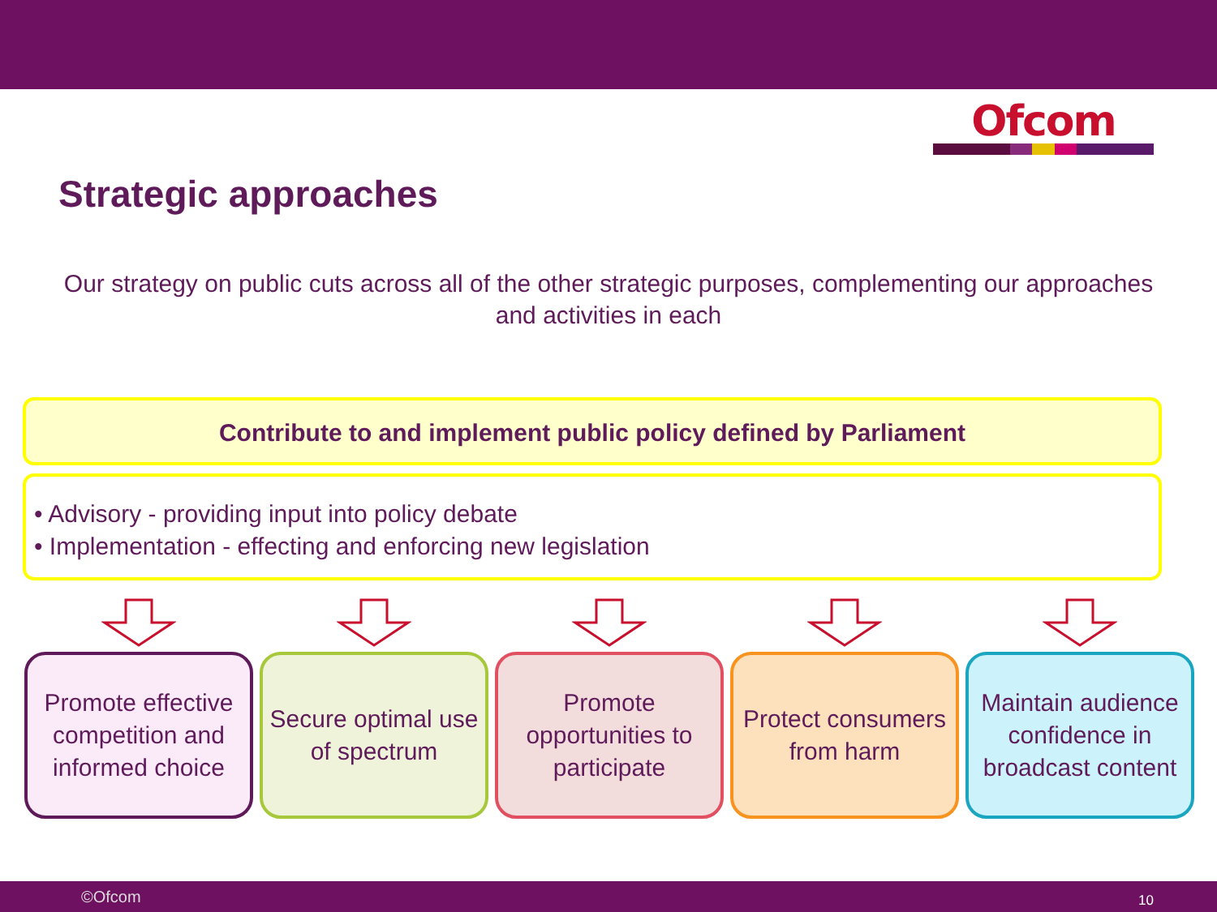Ofcom
Strategic approaches
Our strategy on public cuts across all of the other strategic purposes, complementing our approaches and activities in each
Contribute to and implement public policy defined by Parliament
• Advisory - providing input into policy debate
• Implementation - effecting and enforcing new legislation
Promote effective competition and informed choice
Secure optimal use of spectrum
Promote opportunities to participate
Protect consumers from harm Maintain audience confidence in broadcast content
©Ofcom 10